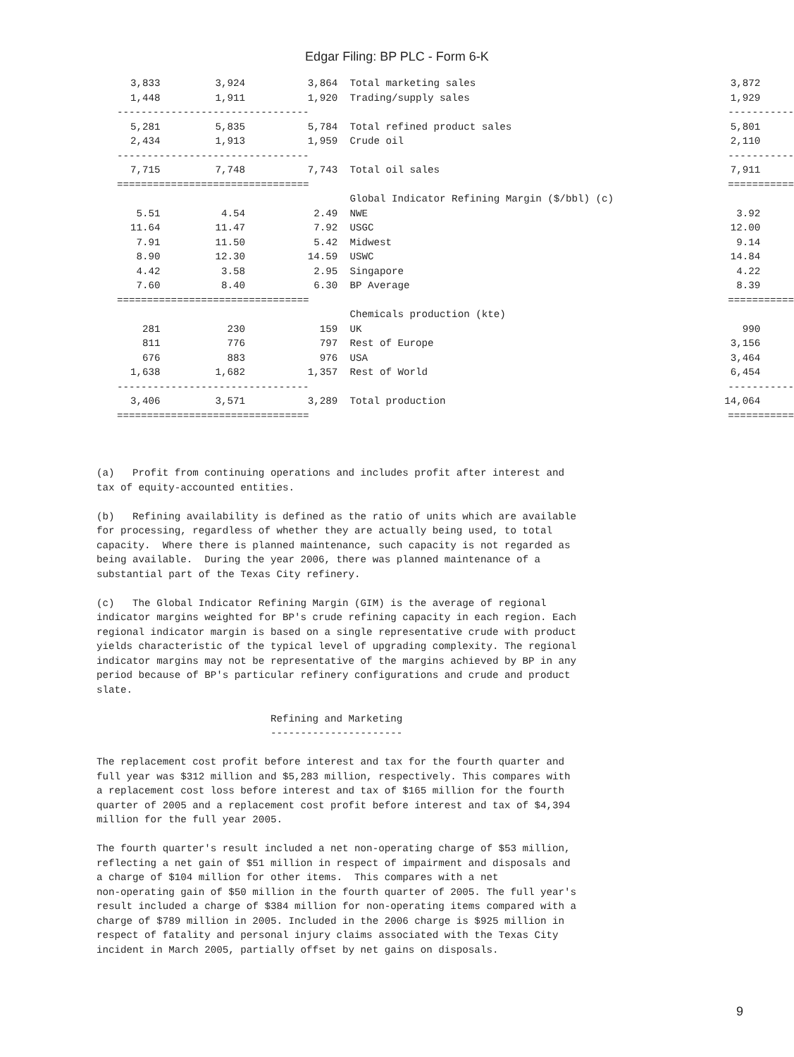Edgar Filing: BP PLC - Form 6-K
| 3,833 | 3,924 | 3,864 | Total marketing sales | 3,872 | |
| 1,448 | 1,911 | 1,920 | Trading/supply sales | 1,929 | |
| -------------------------------- | | | | ----------- | |
| 5,281 | 5,835 | 5,784 | Total refined product sales | 5,801 | |
| 2,434 | 1,913 | 1,959 | Crude oil | 2,110 | |
| -------------------------------- | | | | ----------- | |
| 7,715 | 7,748 | 7,743 | Total oil sales | 7,911 | |
| ================================ | | | | =========== | |
| | | | Global Indicator Refining Margin ($/bbl) (c) | | |
| 5.51 | 4.54 | 2.49 | NWE | 3.92 | |
| 11.64 | 11.47 | 7.92 | USGC | 12.00 | |
| 7.91 | 11.50 | 5.42 | Midwest | 9.14 | |
| 8.90 | 12.30 | 14.59 | USWC | 14.84 | |
| 4.42 | 3.58 | 2.95 | Singapore | 4.22 | |
| 7.60 | 8.40 | 6.30 | BP Average | 8.39 | |
| ================================ | | | | =========== | |
| | | | Chemicals production (kte) | | |
| 281 | 230 | 159 | UK | 990 | |
| 811 | 776 | 797 | Rest of Europe | 3,156 | |
| 676 | 883 | 976 | USA | 3,464 | |
| 1,638 | 1,682 | 1,357 | Rest of World | 6,454 | |
| -------------------------------- | | | | ----------- | |
| 3,406 | 3,571 | 3,289 | Total production | 14,064 | |
| ================================ | | | | =========== | |
(a)   Profit from continuing operations and includes profit after interest and
tax of equity-accounted entities.

(b)   Refining availability is defined as the ratio of units which are available
for processing, regardless of whether they are actually being used, to total
capacity.  Where there is planned maintenance, such capacity is not regarded as
being available.  During the year 2006, there was planned maintenance of a
substantial part of the Texas City refinery.

(c)   The Global Indicator Refining Margin (GIM) is the average of regional
indicator margins weighted for BP's crude refining capacity in each region. Each
regional indicator margin is based on a single representative crude with product
yields characteristic of the typical level of upgrading complexity. The regional
indicator margins may not be representative of the margins achieved by BP in any
period because of BP's particular refinery configurations and crude and product
slate.

                             Refining and Marketing
                             ----------------------

The replacement cost profit before interest and tax for the fourth quarter and
full year was $312 million and $5,283 million, respectively. This compares with
a replacement cost loss before interest and tax of $165 million for the fourth
quarter of 2005 and a replacement cost profit before interest and tax of $4,394
million for the full year 2005.

The fourth quarter's result included a net non-operating charge of $53 million,
reflecting a net gain of $51 million in respect of impairment and disposals and
a charge of $104 million for other items.  This compares with a net
non-operating gain of $50 million in the fourth quarter of 2005. The full year's
result included a charge of $384 million for non-operating items compared with a
charge of $789 million in 2005. Included in the 2006 charge is $925 million in
respect of fatality and personal injury claims associated with the Texas City
incident in March 2005, partially offset by net gains on disposals.
9